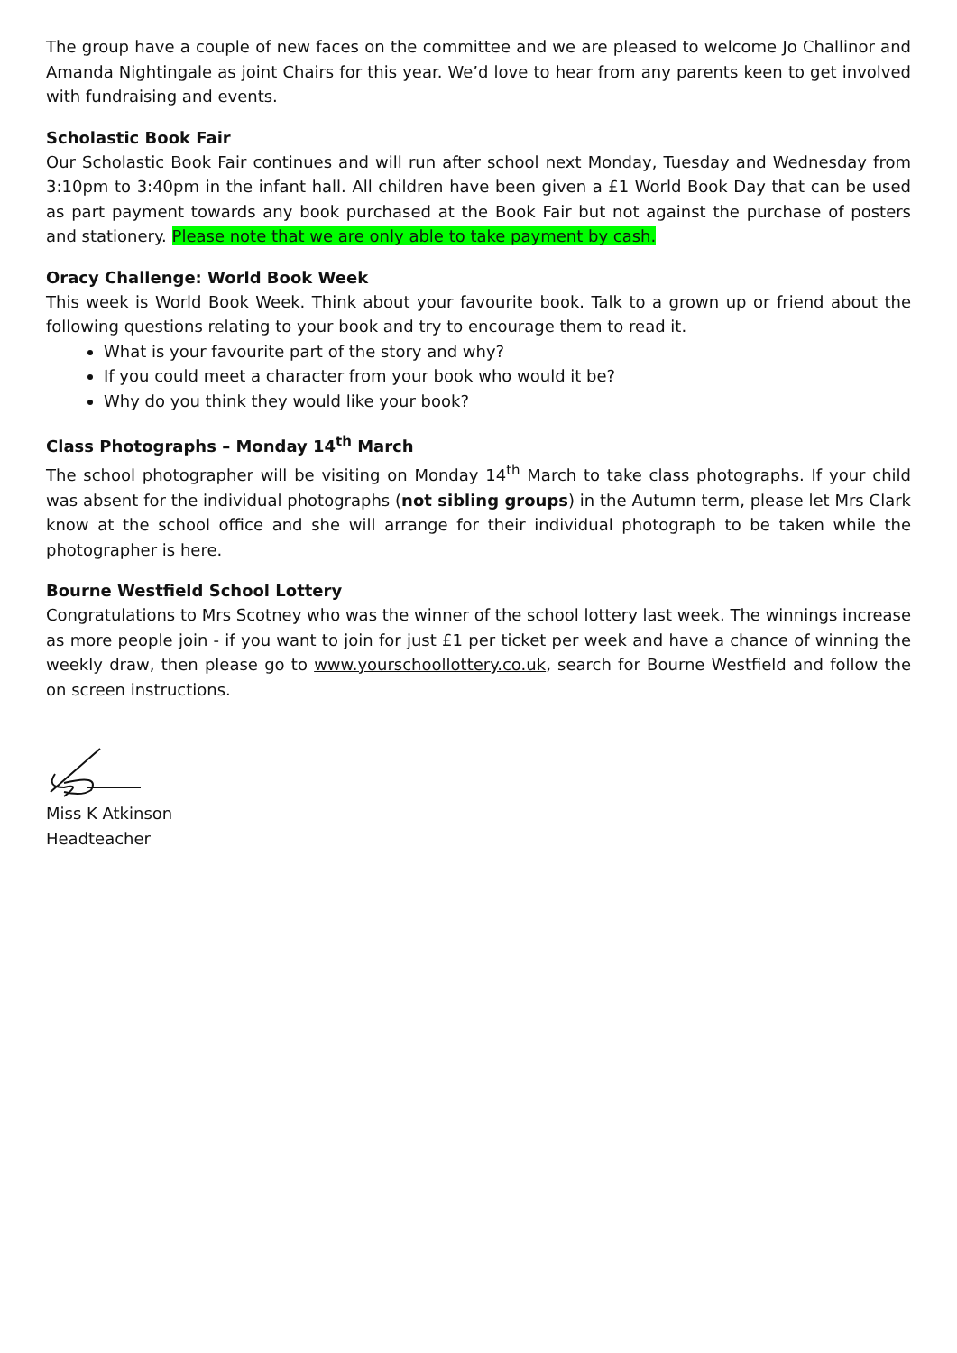The group have a couple of new faces on the committee and we are pleased to welcome Jo Challinor and Amanda Nightingale as joint Chairs for this year. We’d love to hear from any parents keen to get involved with fundraising and events.
Scholastic Book Fair
Our Scholastic Book Fair continues and will run after school next Monday, Tuesday and Wednesday from 3:10pm to 3:40pm in the infant hall. All children have been given a £1 World Book Day that can be used as part payment towards any book purchased at the Book Fair but not against the purchase of posters and stationery. Please note that we are only able to take payment by cash.
Oracy Challenge: World Book Week
This week is World Book Week. Think about your favourite book. Talk to a grown up or friend about the following questions relating to your book and try to encourage them to read it.
What is your favourite part of the story and why?
If you could meet a character from your book who would it be?
Why do you think they would like your book?
Class Photographs – Monday 14<sup>th</sup> March
The school photographer will be visiting on Monday 14<sup>th</sup> March to take class photographs. If your child was absent for the individual photographs (not sibling groups) in the Autumn term, please let Mrs Clark know at the school office and she will arrange for their individual photograph to be taken while the photographer is here.
Bourne Westfield School Lottery
Congratulations to Mrs Scotney who was the winner of the school lottery last week. The winnings increase as more people join - if you want to join for just £1 per ticket per week and have a chance of winning the weekly draw, then please go to www.yourschoollottery.co.uk, search for Bourne Westfield and follow the on screen instructions.
Miss K Atkinson
Headteacher